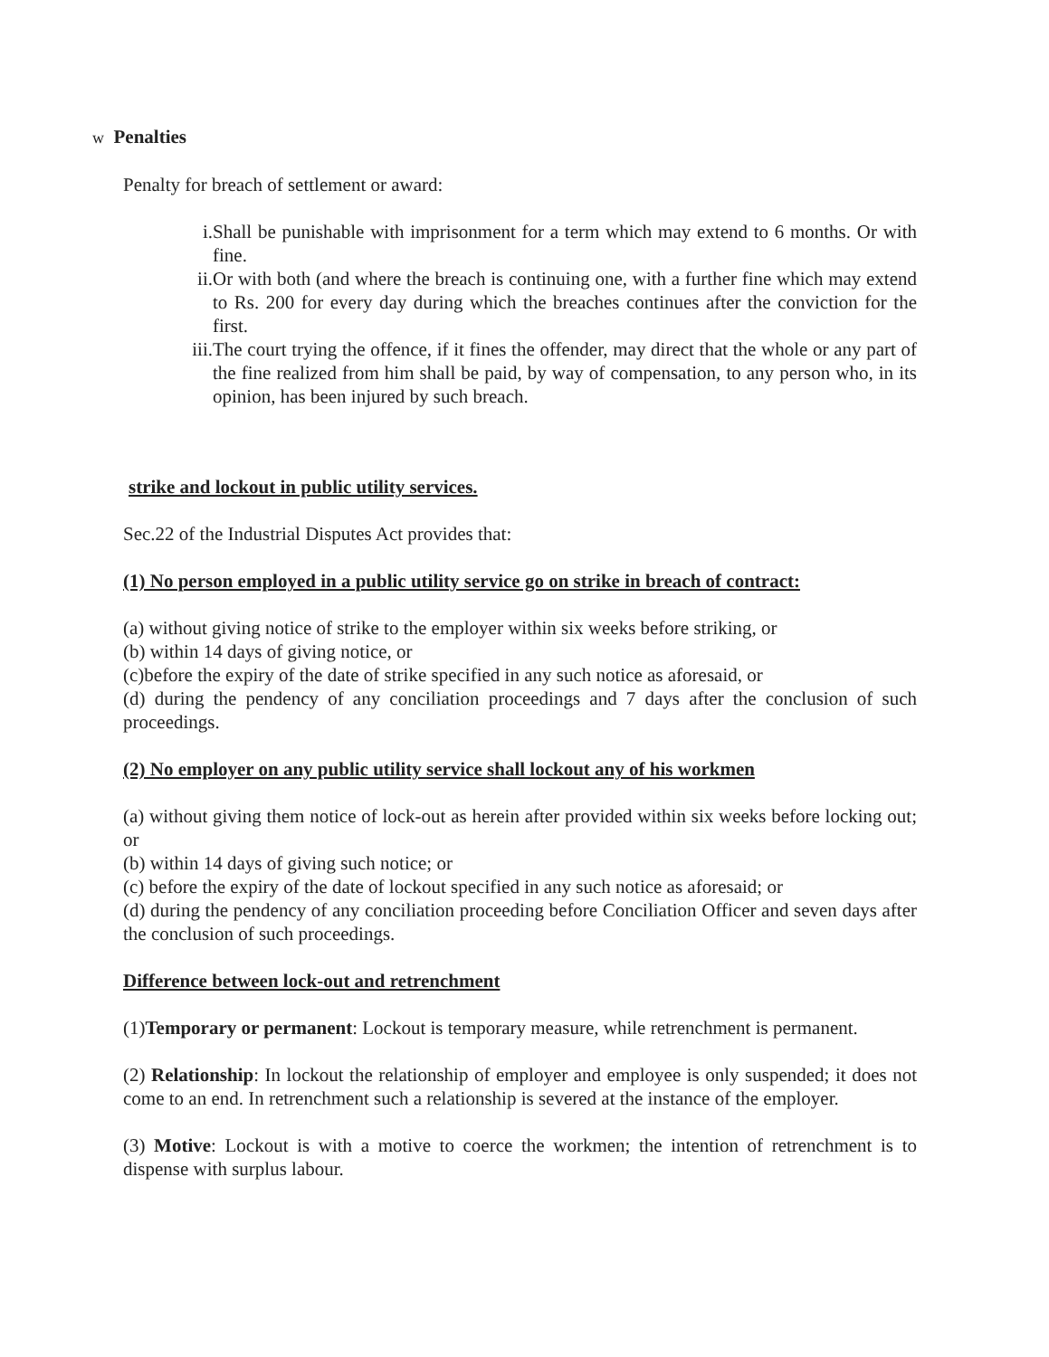w Penalties
Penalty for breach of settlement or award:
i. Shall be punishable with imprisonment for a term which may extend to 6 months. Or with fine.
ii. Or with both (and where the breach is continuing one, with a further fine which may extend to Rs. 200 for every day during which the breaches continues after the conviction for the first.
iii. The court trying the offence, if it fines the offender, may direct that the whole or any part of the fine realized from him shall be paid, by way of compensation, to any person who, in its opinion, has been injured by such breach.
strike and lockout in public utility services.
Sec.22 of the Industrial Disputes Act provides that:
(1) No person employed in a public utility service go on strike in breach of contract:
(a) without giving notice of strike to the employer within six weeks before striking, or
(b) within 14 days of giving notice, or
(c)before the expiry of the date of strike specified in any such notice as aforesaid, or
(d) during the pendency of any conciliation proceedings and 7 days after the conclusion of such proceedings.
(2) No employer on any public utility service shall lockout any of his workmen
(a) without giving them notice of lock-out as herein after provided within six weeks before locking out; or
(b) within 14 days of giving such notice; or
(c) before the expiry of the date of lockout specified in any such notice as aforesaid; or
(d) during the pendency of any conciliation proceeding before Conciliation Officer and seven days after the conclusion of such proceedings.
Difference between lock-out and retrenchment
(1)Temporary or permanent: Lockout is temporary measure, while retrenchment is permanent.
(2) Relationship: In lockout the relationship of employer and employee is only suspended; it does not come to an end. In retrenchment such a relationship is severed at the instance of the employer.
(3) Motive: Lockout is with a motive to coerce the workmen; the intention of retrenchment is to dispense with surplus labour.